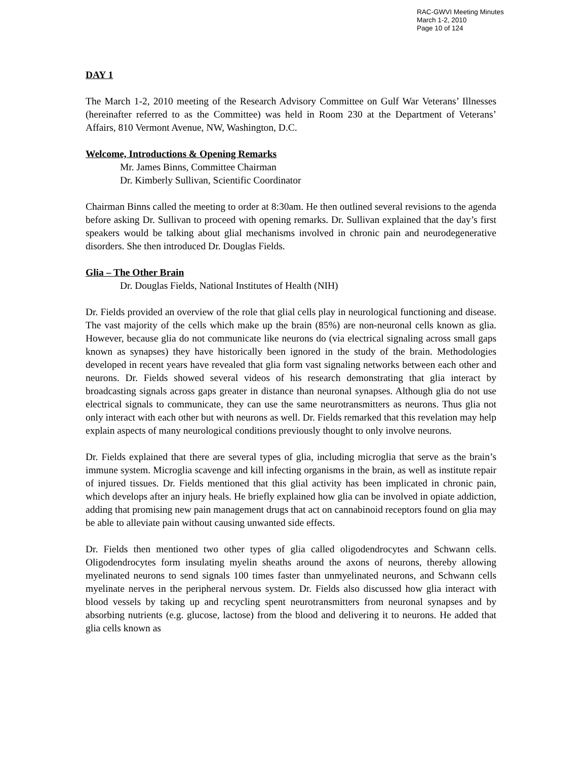RAC-GWVI Meeting Minutes
March 1-2, 2010
Page 10 of 124
DAY 1
The March 1-2, 2010 meeting of the Research Advisory Committee on Gulf War Veterans’ Illnesses (hereinafter referred to as the Committee) was held in Room 230 at the Department of Veterans’ Affairs, 810 Vermont Avenue, NW, Washington, D.C.
Welcome, Introductions & Opening Remarks
Mr. James Binns, Committee Chairman
Dr. Kimberly Sullivan, Scientific Coordinator
Chairman Binns called the meeting to order at 8:30am. He then outlined several revisions to the agenda before asking Dr. Sullivan to proceed with opening remarks. Dr. Sullivan explained that the day’s first speakers would be talking about glial mechanisms involved in chronic pain and neurodegenerative disorders. She then introduced Dr. Douglas Fields.
Glia – The Other Brain
Dr. Douglas Fields, National Institutes of Health (NIH)
Dr. Fields provided an overview of the role that glial cells play in neurological functioning and disease. The vast majority of the cells which make up the brain (85%) are non-neuronal cells known as glia. However, because glia do not communicate like neurons do (via electrical signaling across small gaps known as synapses) they have historically been ignored in the study of the brain. Methodologies developed in recent years have revealed that glia form vast signaling networks between each other and neurons. Dr. Fields showed several videos of his research demonstrating that glia interact by broadcasting signals across gaps greater in distance than neuronal synapses. Although glia do not use electrical signals to communicate, they can use the same neurotransmitters as neurons. Thus glia not only interact with each other but with neurons as well. Dr. Fields remarked that this revelation may help explain aspects of many neurological conditions previously thought to only involve neurons.
Dr. Fields explained that there are several types of glia, including microglia that serve as the brain’s immune system. Microglia scavenge and kill infecting organisms in the brain, as well as institute repair of injured tissues. Dr. Fields mentioned that this glial activity has been implicated in chronic pain, which develops after an injury heals. He briefly explained how glia can be involved in opiate addiction, adding that promising new pain management drugs that act on cannabinoid receptors found on glia may be able to alleviate pain without causing unwanted side effects.
Dr. Fields then mentioned two other types of glia called oligodendrocytes and Schwann cells. Oligodendrocytes form insulating myelin sheaths around the axons of neurons, thereby allowing myelinated neurons to send signals 100 times faster than unmyelinated neurons, and Schwann cells myelinate nerves in the peripheral nervous system. Dr. Fields also discussed how glia interact with blood vessels by taking up and recycling spent neurotransmitters from neuronal synapses and by absorbing nutrients (e.g. glucose, lactose) from the blood and delivering it to neurons. He added that glia cells known as